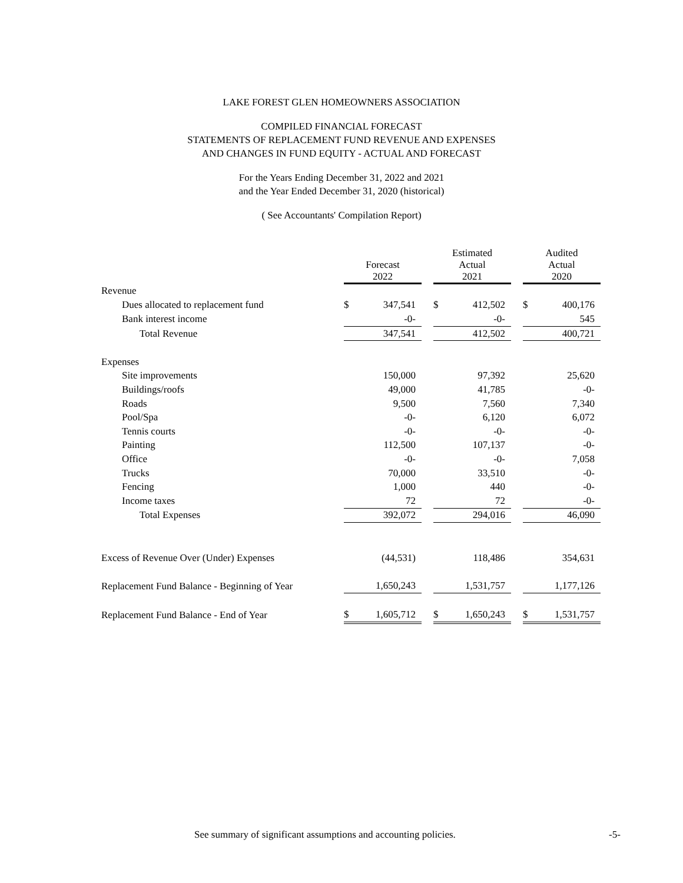LAKE FOREST GLEN HOMEOWNERS ASSOCIATION
COMPILED FINANCIAL FORECAST
STATEMENTS OF REPLACEMENT FUND REVENUE AND EXPENSES
AND CHANGES IN FUND EQUITY - ACTUAL AND FORECAST
For the Years Ending December 31, 2022 and 2021
and the Year Ended December 31, 2020 (historical)
( See Accountants' Compilation Report)
| | Forecast 2022 | | | Estimated Actual 2021 | | | Audited Actual 2020 | |
| --- | --- | --- | --- | --- | --- | --- | --- | --- |
| Revenue | | | | | | | | |
| Dues allocated to replacement fund | $ | 347,541 | | $ | 412,502 | | $ | 400,176 |
| Bank interest income | | -0- | | | -0- | | | 545 |
| Total Revenue | | 347,541 | | | 412,502 | | | 400,721 |
| Expenses | | | | | | | | |
| Site improvements | | 150,000 | | | 97,392 | | | 25,620 |
| Buildings/roofs | | 49,000 | | | 41,785 | | | -0- |
| Roads | | 9,500 | | | 7,560 | | | 7,340 |
| Pool/Spa | | -0- | | | 6,120 | | | 6,072 |
| Tennis courts | | -0- | | | -0- | | | -0- |
| Painting | | 112,500 | | | 107,137 | | | -0- |
| Office | | -0- | | | -0- | | | 7,058 |
| Trucks | | 70,000 | | | 33,510 | | | -0- |
| Fencing | | 1,000 | | | 440 | | | -0- |
| Income taxes | | 72 | | | 72 | | | -0- |
| Total Expenses | | 392,072 | | | 294,016 | | | 46,090 |
| Excess of Revenue Over (Under) Expenses | | (44,531) | | | 118,486 | | | 354,631 |
| Replacement Fund Balance - Beginning of Year | | 1,650,243 | | | 1,531,757 | | | 1,177,126 |
| Replacement Fund Balance - End of Year | $ | 1,605,712 | | $ | 1,650,243 | | $ | 1,531,757 |
See summary of significant assumptions and accounting policies. -5-